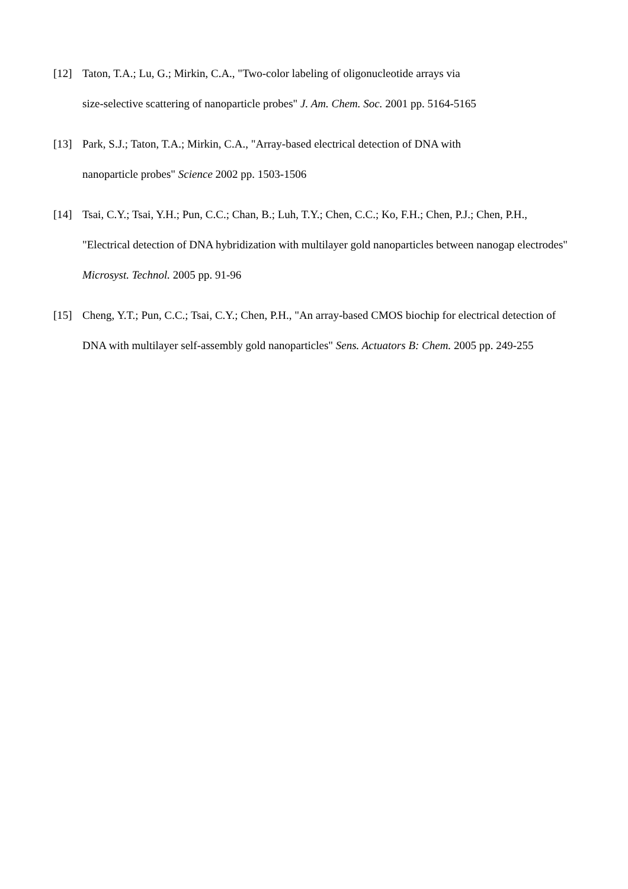[12] Taton, T.A.; Lu, G.; Mirkin, C.A., "Two-color labeling of oligonucleotide arrays via
size-selective scattering of nanoparticle probes" J. Am. Chem. Soc. 2001 pp. 5164-5165
[13] Park, S.J.; Taton, T.A.; Mirkin, C.A., "Array-based electrical detection of DNA with
nanoparticle probes" Science 2002 pp. 1503-1506
[14] Tsai, C.Y.; Tsai, Y.H.; Pun, C.C.; Chan, B.; Luh, T.Y.; Chen, C.C.; Ko, F.H.; Chen, P.J.; Chen, P.H., "Electrical detection of DNA hybridization with multilayer gold nanoparticles between nanogap electrodes" Microsyst. Technol. 2005 pp. 91-96
[15] Cheng, Y.T.; Pun, C.C.; Tsai, C.Y.; Chen, P.H., "An array-based CMOS biochip for electrical detection of DNA with multilayer self-assembly gold nanoparticles" Sens. Actuators B: Chem. 2005 pp. 249-255